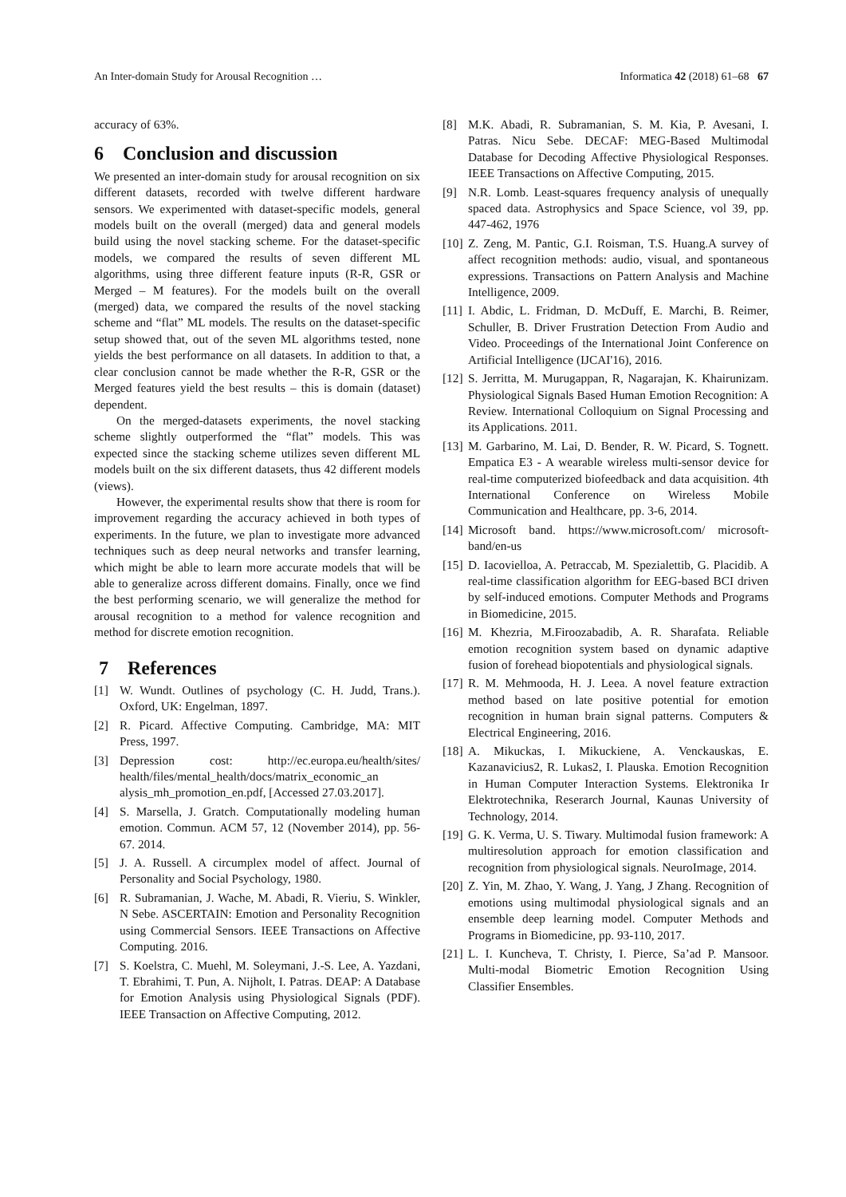An Inter-domain Study for Arousal Recognition … Informatica 42 (2018) 61–68 67
accuracy of 63%.
6 Conclusion and discussion
We presented an inter-domain study for arousal recognition on six different datasets, recorded with twelve different hardware sensors. We experimented with dataset-specific models, general models built on the overall (merged) data and general models build using the novel stacking scheme. For the dataset-specific models, we compared the results of seven different ML algorithms, using three different feature inputs (R-R, GSR or Merged – M features). For the models built on the overall (merged) data, we compared the results of the novel stacking scheme and “flat” ML models. The results on the dataset-specific setup showed that, out of the seven ML algorithms tested, none yields the best performance on all datasets. In addition to that, a clear conclusion cannot be made whether the R-R, GSR or the Merged features yield the best results – this is domain (dataset) dependent.
On the merged-datasets experiments, the novel stacking scheme slightly outperformed the “flat” models. This was expected since the stacking scheme utilizes seven different ML models built on the six different datasets, thus 42 different models (views).
However, the experimental results show that there is room for improvement regarding the accuracy achieved in both types of experiments. In the future, we plan to investigate more advanced techniques such as deep neural networks and transfer learning, which might be able to learn more accurate models that will be able to generalize across different domains. Finally, once we find the best performing scenario, we will generalize the method for arousal recognition to a method for valence recognition and method for discrete emotion recognition.
7 References
[1] W. Wundt. Outlines of psychology (C. H. Judd, Trans.). Oxford, UK: Engelman, 1897.
[2] R. Picard. Affective Computing. Cambridge, MA: MIT Press, 1997.
[3] Depression cost: http://ec.europa.eu/health/sites/ health/files/mental_health/docs/matrix_economic_an alysis_mh_promotion_en.pdf, [Accessed 27.03.2017].
[4] S. Marsella, J. Gratch. Computationally modeling human emotion. Commun. ACM 57, 12 (November 2014), pp. 56-67. 2014.
[5] J. A. Russell. A circumplex model of affect. Journal of Personality and Social Psychology, 1980.
[6] R. Subramanian, J. Wache, M. Abadi, R. Vieriu, S. Winkler, N Sebe. ASCERTAIN: Emotion and Personality Recognition using Commercial Sensors. IEEE Transactions on Affective Computing. 2016.
[7] S. Koelstra, C. Muehl, M. Soleymani, J.-S. Lee, A. Yazdani, T. Ebrahimi, T. Pun, A. Nijholt, I. Patras. DEAP: A Database for Emotion Analysis using Physiological Signals (PDF). IEEE Transaction on Affective Computing, 2012.
[8] M.K. Abadi, R. Subramanian, S. M. Kia, P. Avesani, I. Patras. Nicu Sebe. DECAF: MEG-Based Multimodal Database for Decoding Affective Physiological Responses. IEEE Transactions on Affective Computing, 2015.
[9] N.R. Lomb. Least-squares frequency analysis of unequally spaced data. Astrophysics and Space Science, vol 39, pp. 447-462, 1976
[10] Z. Zeng, M. Pantic, G.I. Roisman, T.S. Huang.A survey of affect recognition methods: audio, visual, and spontaneous expressions. Transactions on Pattern Analysis and Machine Intelligence, 2009.
[11] I. Abdic, L. Fridman, D. McDuff, E. Marchi, B. Reimer, Schuller, B. Driver Frustration Detection From Audio and Video. Proceedings of the International Joint Conference on Artificial Intelligence (IJCAI'16), 2016.
[12] S. Jerritta, M. Murugappan, R, Nagarajan, K. Khairunizam. Physiological Signals Based Human Emotion Recognition: A Review. International Colloquium on Signal Processing and its Applications. 2011.
[13] M. Garbarino, M. Lai, D. Bender, R. W. Picard, S. Tognett. Empatica E3 - A wearable wireless multi-sensor device for real-time computerized biofeedback and data acquisition. 4th International Conference on Wireless Mobile Communication and Healthcare, pp. 3-6, 2014.
[14] Microsoft band. https://www.microsoft.com/ microsoft-band/en-us
[15] D. Iacovielloa, A. Petraccab, M. Spezialettib, G. Placidib. A real-time classification algorithm for EEG-based BCI driven by self-induced emotions. Computer Methods and Programs in Biomedicine, 2015.
[16] M. Khezria, M.Firoozabadib, A. R. Sharafata. Reliable emotion recognition system based on dynamic adaptive fusion of forehead biopotentials and physiological signals.
[17] R. M. Mehmooda, H. J. Leea. A novel feature extraction method based on late positive potential for emotion recognition in human brain signal patterns. Computers & Electrical Engineering, 2016.
[18] A. Mikuckas, I. Mikuckiene, A. Venckauskas, E. Kazanavicius2, R. Lukas2, I. Plauska. Emotion Recognition in Human Computer Interaction Systems. Elektronika Ir Elektrotechnika, Reserarch Journal, Kaunas University of Technology, 2014.
[19] G. K. Verma, U. S. Tiwary. Multimodal fusion framework: A multiresolution approach for emotion classification and recognition from physiological signals. NeuroImage, 2014.
[20] Z. Yin, M. Zhao, Y. Wang, J. Yang, J Zhang. Recognition of emotions using multimodal physiological signals and an ensemble deep learning model. Computer Methods and Programs in Biomedicine, pp. 93-110, 2017.
[21] L. I. Kuncheva, T. Christy, I. Pierce, Sa’ad P. Mansoor. Multi-modal Biometric Emotion Recognition Using Classifier Ensembles.